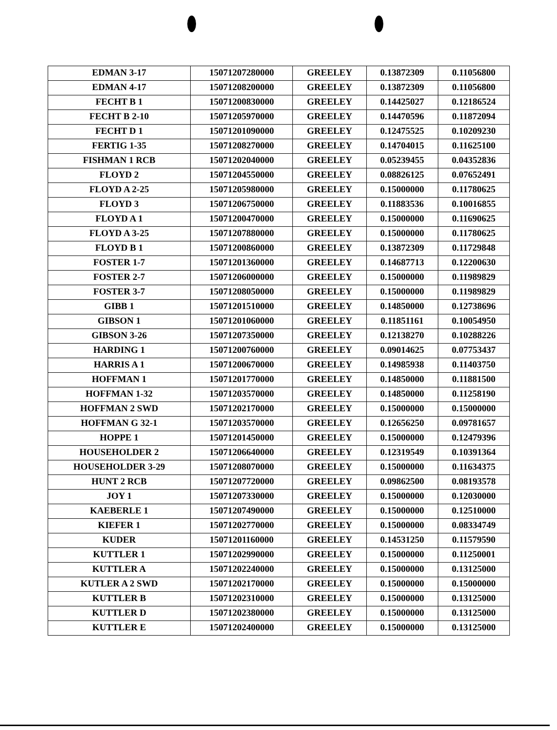| EDMAN 3-17 | 15071207280000 | GREELEY | 0.13872309 | 0.11056800 |
| EDMAN 4-17 | 15071208200000 | GREELEY | 0.13872309 | 0.11056800 |
| FECHT B 1 | 15071200830000 | GREELEY | 0.14425027 | 0.12186524 |
| FECHT B 2-10 | 15071205970000 | GREELEY | 0.14470596 | 0.11872094 |
| FECHT D 1 | 15071201090000 | GREELEY | 0.12475525 | 0.10209230 |
| FERTIG 1-35 | 15071208270000 | GREELEY | 0.14704015 | 0.11625100 |
| FISHMAN 1 RCB | 15071202040000 | GREELEY | 0.05239455 | 0.04352836 |
| FLOYD 2 | 15071204550000 | GREELEY | 0.08826125 | 0.07652491 |
| FLOYD A 2-25 | 15071205980000 | GREELEY | 0.15000000 | 0.11780625 |
| FLOYD 3 | 15071206750000 | GREELEY | 0.11883536 | 0.10016855 |
| FLOYD A 1 | 15071200470000 | GREELEY | 0.15000000 | 0.11690625 |
| FLOYD A 3-25 | 15071207880000 | GREELEY | 0.15000000 | 0.11780625 |
| FLOYD B 1 | 15071200860000 | GREELEY | 0.13872309 | 0.11729848 |
| FOSTER 1-7 | 15071201360000 | GREELEY | 0.14687713 | 0.12200630 |
| FOSTER 2-7 | 15071206000000 | GREELEY | 0.15000000 | 0.11989829 |
| FOSTER 3-7 | 15071208050000 | GREELEY | 0.15000000 | 0.11989829 |
| GIBB 1 | 15071201510000 | GREELEY | 0.14850000 | 0.12738696 |
| GIBSON 1 | 15071201060000 | GREELEY | 0.11851161 | 0.10054950 |
| GIBSON 3-26 | 15071207350000 | GREELEY | 0.12138270 | 0.10288226 |
| HARDING 1 | 15071200760000 | GREELEY | 0.09014625 | 0.07753437 |
| HARRIS A 1 | 15071200670000 | GREELEY | 0.14985938 | 0.11403750 |
| HOFFMAN 1 | 15071201770000 | GREELEY | 0.14850000 | 0.11881500 |
| HOFFMAN 1-32 | 15071203570000 | GREELEY | 0.14850000 | 0.11258190 |
| HOFFMAN 2 SWD | 15071202170000 | GREELEY | 0.15000000 | 0.15000000 |
| HOFFMAN G 32-1 | 15071203570000 | GREELEY | 0.12656250 | 0.09781657 |
| HOPPE 1 | 15071201450000 | GREELEY | 0.15000000 | 0.12479396 |
| HOUSEHOLDER 2 | 15071206640000 | GREELEY | 0.12319549 | 0.10391364 |
| HOUSEHOLDER 3-29 | 15071208070000 | GREELEY | 0.15000000 | 0.11634375 |
| HUNT 2 RCB | 15071207720000 | GREELEY | 0.09862500 | 0.08193578 |
| JOY 1 | 15071207330000 | GREELEY | 0.15000000 | 0.12030000 |
| KAEBERLE 1 | 15071207490000 | GREELEY | 0.15000000 | 0.12510000 |
| KIEFER 1 | 15071202770000 | GREELEY | 0.15000000 | 0.08334749 |
| KUDER | 15071201160000 | GREELEY | 0.14531250 | 0.11579590 |
| KUTTLER 1 | 15071202990000 | GREELEY | 0.15000000 | 0.11250001 |
| KUTTLER A | 15071202240000 | GREELEY | 0.15000000 | 0.13125000 |
| KUTLER A 2 SWD | 15071202170000 | GREELEY | 0.15000000 | 0.15000000 |
| KUTTLER B | 15071202310000 | GREELEY | 0.15000000 | 0.13125000 |
| KUTTLER D | 15071202380000 | GREELEY | 0.15000000 | 0.13125000 |
| KUTTLER E | 15071202400000 | GREELEY | 0.15000000 | 0.13125000 |